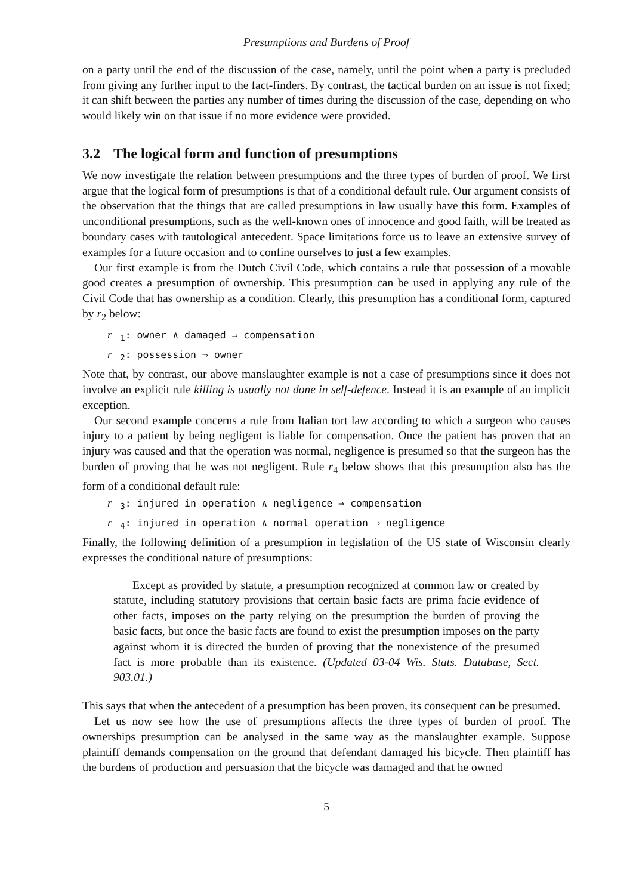Presumptions and Burdens of Proof
on a party until the end of the discussion of the case, namely, until the point when a party is precluded from giving any further input to the fact-finders. By contrast, the tactical burden on an issue is not fixed; it can shift between the parties any number of times during the discussion of the case, depending on who would likely win on that issue if no more evidence were provided.
3.2 The logical form and function of presumptions
We now investigate the relation between presumptions and the three types of burden of proof. We first argue that the logical form of presumptions is that of a conditional default rule. Our argument consists of the observation that the things that are called presumptions in law usually have this form. Examples of unconditional presumptions, such as the well-known ones of innocence and good faith, will be treated as boundary cases with tautological antecedent. Space limitations force us to leave an extensive survey of examples for a future occasion and to confine ourselves to just a few examples.
Our first example is from the Dutch Civil Code, which contains a rule that possession of a movable good creates a presumption of ownership. This presumption can be used in applying any rule of the Civil Code that has ownership as a condition. Clearly, this presumption has a conditional form, captured by r<sub>2</sub> below:
r<sub>1</sub>: owner ∧ damaged ⇒ compensation
r<sub>2</sub>: possession ⇒ owner
Note that, by contrast, our above manslaughter example is not a case of presumptions since it does not involve an explicit rule killing is usually not done in self-defence. Instead it is an example of an implicit exception.
Our second example concerns a rule from Italian tort law according to which a surgeon who causes injury to a patient by being negligent is liable for compensation. Once the patient has proven that an injury was caused and that the operation was normal, negligence is presumed so that the surgeon has the burden of proving that he was not negligent. Rule r<sub>4</sub> below shows that this presumption also has the form of a conditional default rule:
r<sub>3</sub>: injured in operation ∧ negligence ⇒ compensation
r<sub>4</sub>: injured in operation ∧ normal operation ⇒ negligence
Finally, the following definition of a presumption in legislation of the US state of Wisconsin clearly expresses the conditional nature of presumptions:
Except as provided by statute, a presumption recognized at common law or created by statute, including statutory provisions that certain basic facts are prima facie evidence of other facts, imposes on the party relying on the presumption the burden of proving the basic facts, but once the basic facts are found to exist the presumption imposes on the party against whom it is directed the burden of proving that the nonexistence of the presumed fact is more probable than its existence. (Updated 03-04 Wis. Stats. Database, Sect. 903.01.)
This says that when the antecedent of a presumption has been proven, its consequent can be presumed.
Let us now see how the use of presumptions affects the three types of burden of proof. The ownerships presumption can be analysed in the same way as the manslaughter example. Suppose plaintiff demands compensation on the ground that defendant damaged his bicycle. Then plaintiff has the burdens of production and persuasion that the bicycle was damaged and that he owned
5